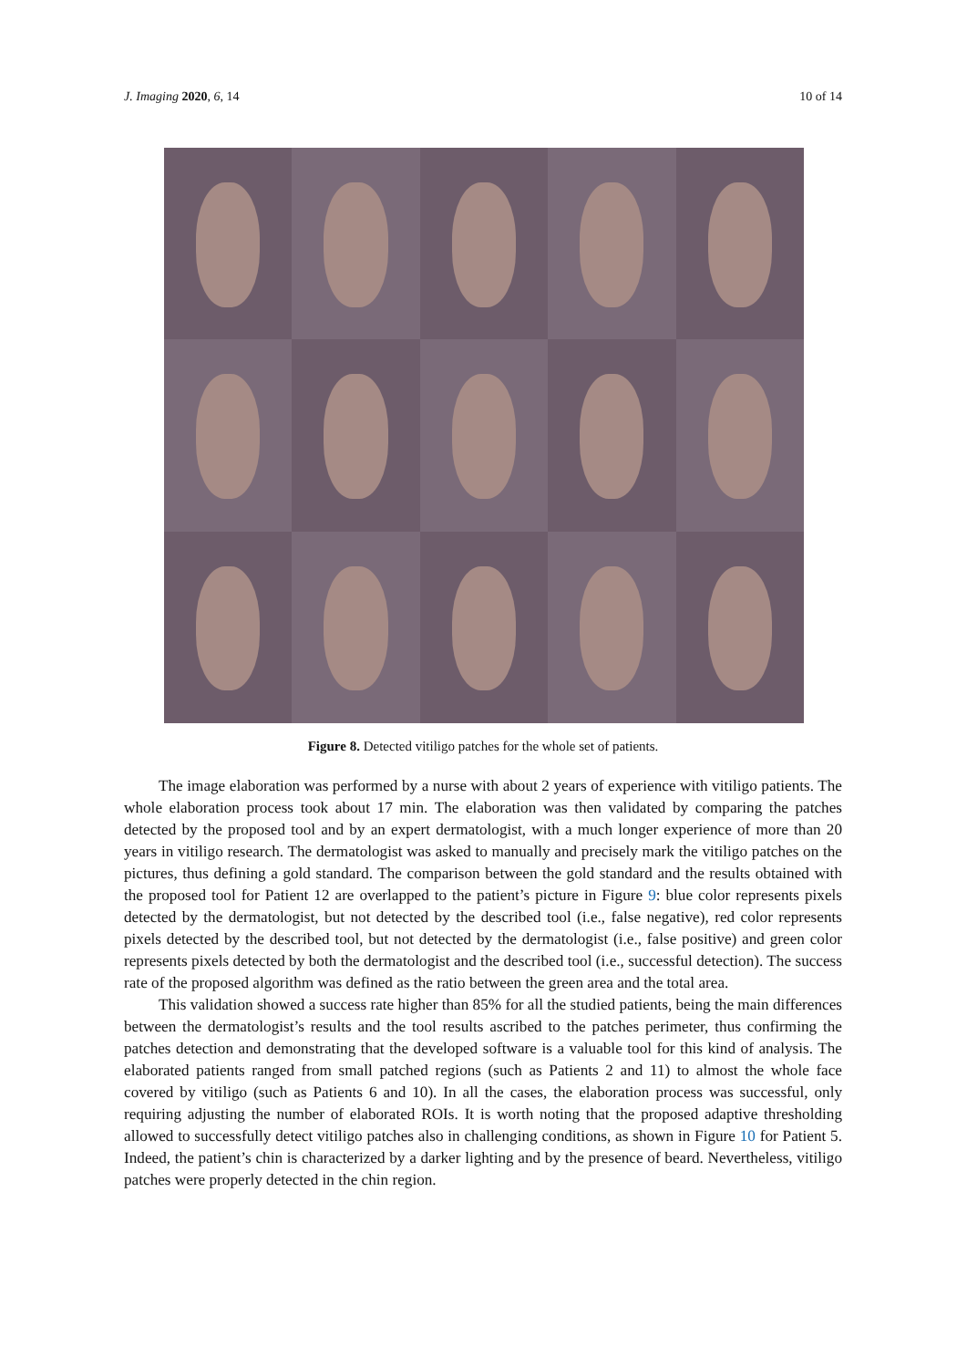J. Imaging 2020, 6, 14 10 of 14
Figure 8. Detected vitiligo patches for the whole set of patients.
The image elaboration was performed by a nurse with about 2 years of experience with vitiligo patients. The whole elaboration process took about 17 min. The elaboration was then validated by comparing the patches detected by the proposed tool and by an expert dermatologist, with a much longer experience of more than 20 years in vitiligo research. The dermatologist was asked to manually and precisely mark the vitiligo patches on the pictures, thus defining a gold standard. The comparison between the gold standard and the results obtained with the proposed tool for Patient 12 are overlapped to the patient’s picture in Figure 9: blue color represents pixels detected by the dermatologist, but not detected by the described tool (i.e., false negative), red color represents pixels detected by the described tool, but not detected by the dermatologist (i.e., false positive) and green color represents pixels detected by both the dermatologist and the described tool (i.e., successful detection). The success rate of the proposed algorithm was defined as the ratio between the green area and the total area.
This validation showed a success rate higher than 85% for all the studied patients, being the main differences between the dermatologist’s results and the tool results ascribed to the patches perimeter, thus confirming the patches detection and demonstrating that the developed software is a valuable tool for this kind of analysis. The elaborated patients ranged from small patched regions (such as Patients 2 and 11) to almost the whole face covered by vitiligo (such as Patients 6 and 10). In all the cases, the elaboration process was successful, only requiring adjusting the number of elaborated ROIs. It is worth noting that the proposed adaptive thresholding allowed to successfully detect vitiligo patches also in challenging conditions, as shown in Figure 10 for Patient 5. Indeed, the patient’s chin is characterized by a darker lighting and by the presence of beard. Nevertheless, vitiligo patches were properly detected in the chin region.